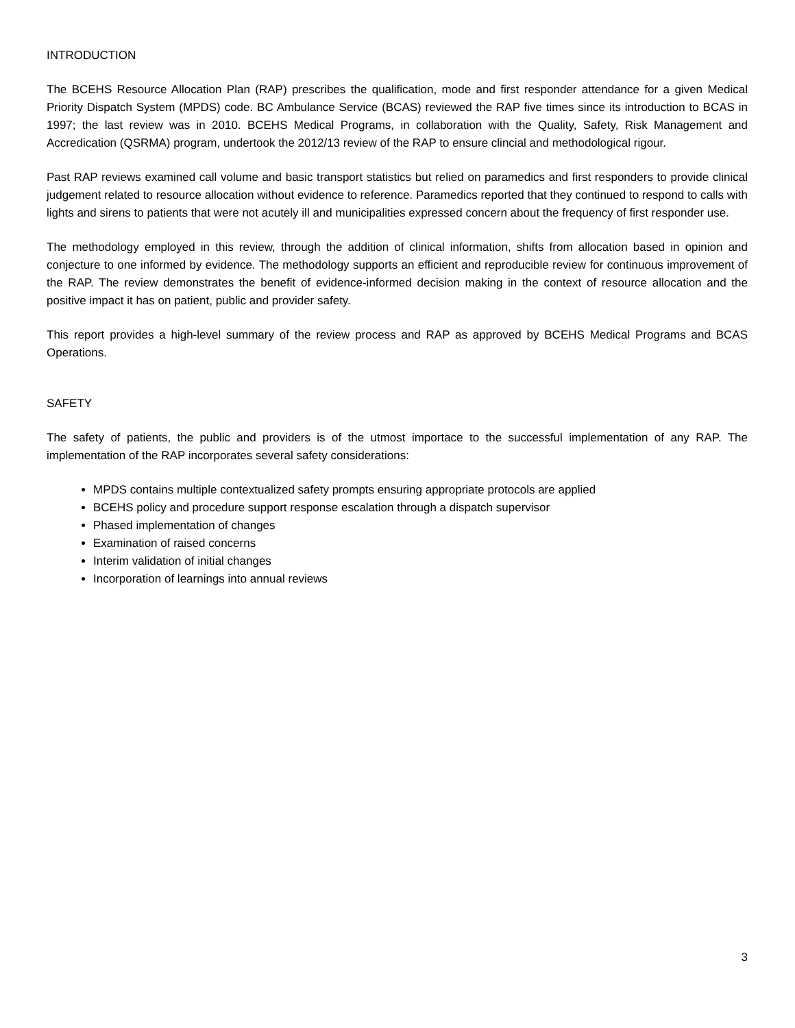INTRODUCTION
The BCEHS Resource Allocation Plan (RAP) prescribes the qualification, mode and first responder attendance for a given Medical Priority Dispatch System (MPDS) code. BC Ambulance Service (BCAS) reviewed the RAP five times since its introduction to BCAS in 1997; the last review was in 2010. BCEHS Medical Programs, in collaboration with the Quality, Safety, Risk Management and Accredication (QSRMA) program, undertook the 2012/13 review of the RAP to ensure clincial and methodological rigour.
Past RAP reviews examined call volume and basic transport statistics but relied on paramedics and first responders to provide clinical judgement related to resource allocation without evidence to reference. Paramedics reported that they continued to respond to calls with lights and sirens to patients that were not acutely ill and municipalities expressed concern about the frequency of first responder use.
The methodology employed in this review, through the addition of clinical information, shifts from allocation based in opinion and conjecture to one informed by evidence. The methodology supports an efficient and reproducible review for continuous improvement of the RAP. The review demonstrates the benefit of evidence-informed decision making in the context of resource allocation and the positive impact it has on patient, public and provider safety.
This report provides a high-level summary of the review process and RAP as approved by BCEHS Medical Programs and BCAS Operations.
SAFETY
The safety of patients, the public and providers is of the utmost importace to the successful implementation of any RAP. The implementation of the RAP incorporates several safety considerations:
MPDS contains multiple contextualized safety prompts ensuring appropriate protocols are applied
BCEHS policy and procedure support response escalation through a dispatch supervisor
Phased implementation of changes
Examination of raised concerns
Interim validation of initial changes
Incorporation of learnings into annual reviews
3